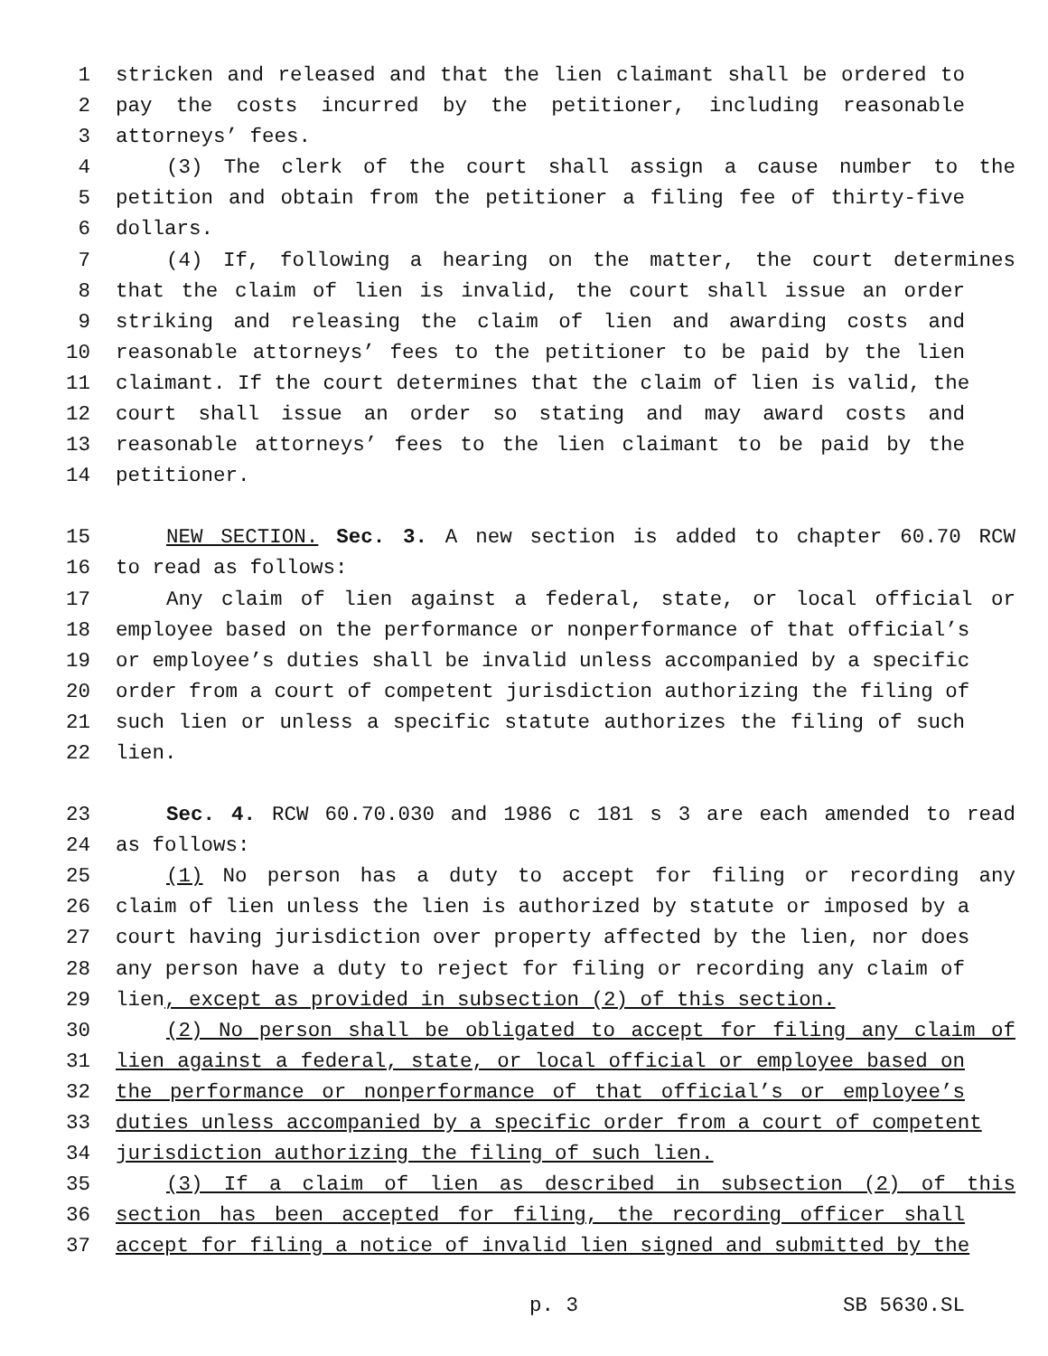1 stricken and released and that the lien claimant shall be ordered to
2 pay the costs incurred by the petitioner, including reasonable
3 attorneys’ fees.
4 (3) The clerk of the court shall assign a cause number to the
5 petition and obtain from the petitioner a filing fee of thirty-five
6 dollars.
7 (4) If, following a hearing on the matter, the court determines
8 that the claim of lien is invalid, the court shall issue an order
9 striking and releasing the claim of lien and awarding costs and
10 reasonable attorneys’ fees to the petitioner to be paid by the lien
11 claimant. If the court determines that the claim of lien is valid, the
12 court shall issue an order so stating and may award costs and
13 reasonable attorneys’ fees to the lien claimant to be paid by the
14 petitioner.
15 NEW SECTION. Sec. 3. A new section is added to chapter 60.70 RCW
16 to read as follows:
17 Any claim of lien against a federal, state, or local official or
18 employee based on the performance or nonperformance of that official’s
19 or employee’s duties shall be invalid unless accompanied by a specific
20 order from a court of competent jurisdiction authorizing the filing of
21 such lien or unless a specific statute authorizes the filing of such
22 lien.
23 Sec. 4. RCW 60.70.030 and 1986 c 181 s 3 are each amended to read
24 as follows:
25 (1) No person has a duty to accept for filing or recording any
26 claim of lien unless the lien is authorized by statute or imposed by a
27 court having jurisdiction over property affected by the lien, nor does
28 any person have a duty to reject for filing or recording any claim of
29 lien, except as provided in subsection (2) of this section.
30 (2) No person shall be obligated to accept for filing any claim of
31 lien against a federal, state, or local official or employee based on
32 the performance or nonperformance of that official’s or employee’s
33 duties unless accompanied by a specific order from a court of competent
34 jurisdiction authorizing the filing of such lien.
35 (3) If a claim of lien as described in subsection (2) of this
36 section has been accepted for filing, the recording officer shall
37 accept for filing a notice of invalid lien signed and submitted by the
p. 3 SB 5630.SL